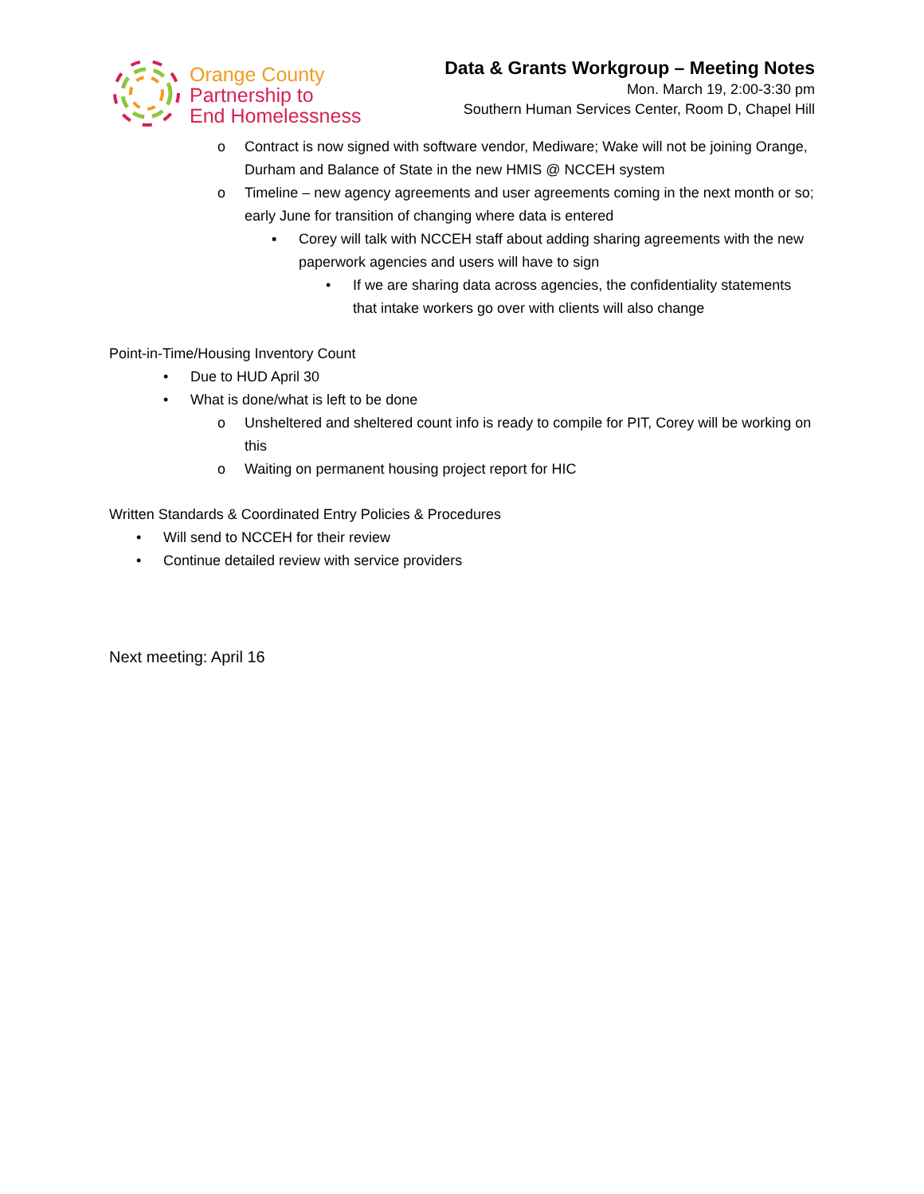Orange County
Partnership to
End Homelessness
Data & Grants Workgroup – Meeting Notes
Mon. March 19, 2:00-3:30 pm
Southern Human Services Center, Room D, Chapel Hill
o Contract is now signed with software vendor, Mediware; Wake will not be joining Orange, Durham and Balance of State in the new HMIS @ NCCEH system
o Timeline – new agency agreements and user agreements coming in the next month or so; early June for transition of changing where data is entered
▪ Corey will talk with NCCEH staff about adding sharing agreements with the new paperwork agencies and users will have to sign
• If we are sharing data across agencies, the confidentiality statements that intake workers go over with clients will also change
Point-in-Time/Housing Inventory Count
• Due to HUD April 30
• What is done/what is left to be done
o Unsheltered and sheltered count info is ready to compile for PIT, Corey will be working on this
o Waiting on permanent housing project report for HIC
Written Standards & Coordinated Entry Policies & Procedures
• Will send to NCCEH for their review
• Continue detailed review with service providers
Next meeting: April 16